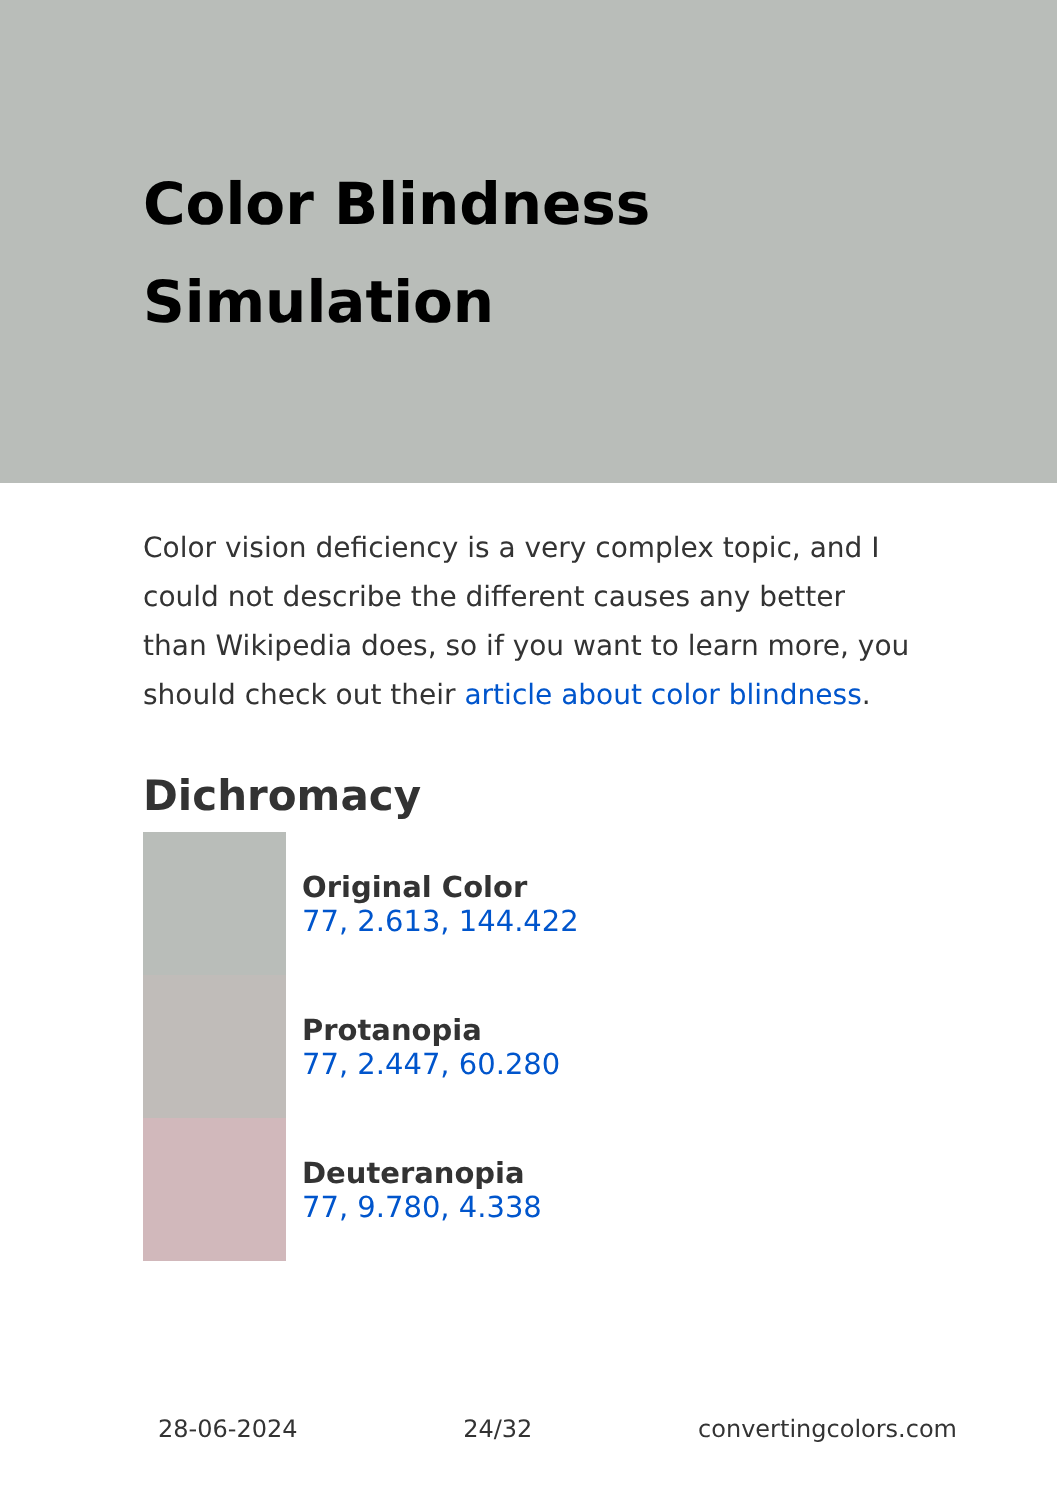Color Blindness Simulation
Color vision deficiency is a very complex topic, and I could not describe the different causes any better than Wikipedia does, so if you want to learn more, you should check out their article about color blindness.
Dichromacy
Original Color
77, 2.613, 144.422
Protanopia
77, 2.447, 60.280
Deuteranopia
77, 9.780, 4.338
28-06-2024 24/32 convertingcolors.com